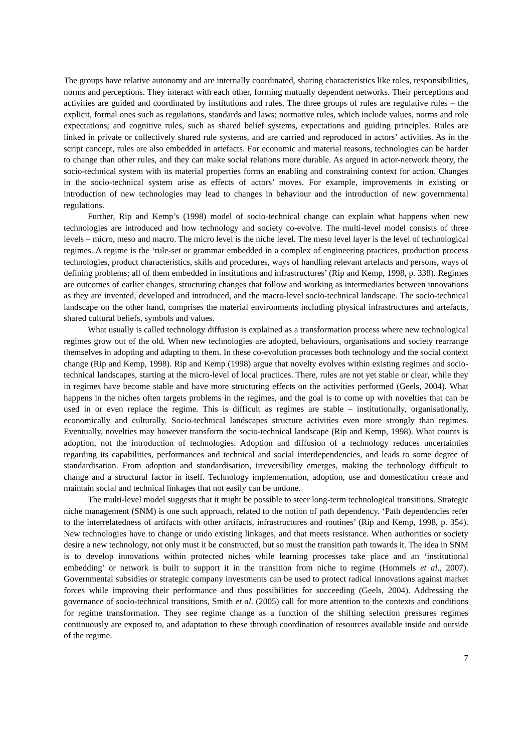The groups have relative autonomy and are internally coordinated, sharing characteristics like roles, responsibilities, norms and perceptions. They interact with each other, forming mutually dependent networks. Their perceptions and activities are guided and coordinated by institutions and rules. The three groups of rules are regulative rules – the explicit, formal ones such as regulations, standards and laws; normative rules, which include values, norms and role expectations; and cognitive rules, such as shared belief systems, expectations and guiding principles. Rules are linked in private or collectively shared rule systems, and are carried and reproduced in actors’ activities. As in the script concept, rules are also embedded in artefacts. For economic and material reasons, technologies can be harder to change than other rules, and they can make social relations more durable. As argued in actor-network theory, the socio-technical system with its material properties forms an enabling and constraining context for action. Changes in the socio-technical system arise as effects of actors’ moves. For example, improvements in existing or introduction of new technologies may lead to changes in behaviour and the introduction of new governmental regulations.
Further, Rip and Kemp’s (1998) model of socio-technical change can explain what happens when new technologies are introduced and how technology and society co-evolve. The multi-level model consists of three levels – micro, meso and macro. The micro level is the niche level. The meso level layer is the level of technological regimes. A regime is the ‘rule-set or grammar embedded in a complex of engineering practices, production process technologies, product characteristics, skills and procedures, ways of handling relevant artefacts and persons, ways of defining problems; all of them embedded in institutions and infrastructures’ (Rip and Kemp, 1998, p. 338). Regimes are outcomes of earlier changes, structuring changes that follow and working as intermediaries between innovations as they are invented, developed and introduced, and the macro-level socio-technical landscape. The socio-technical landscape on the other hand, comprises the material environments including physical infrastructures and artefacts, shared cultural beliefs, symbols and values.
What usually is called technology diffusion is explained as a transformation process where new technological regimes grow out of the old. When new technologies are adopted, behaviours, organisations and society rearrange themselves in adopting and adapting to them. In these co-evolution processes both technology and the social context change (Rip and Kemp, 1998). Rip and Kemp (1998) argue that novelty evolves within existing regimes and socio-technical landscapes, starting at the micro-level of local practices. There, rules are not yet stable or clear, while they in regimes have become stable and have more structuring effects on the activities performed (Geels, 2004). What happens in the niches often targets problems in the regimes, and the goal is to come up with novelties that can be used in or even replace the regime. This is difficult as regimes are stable – institutionally, organisationally, economically and culturally. Socio-technical landscapes structure activities even more strongly than regimes. Eventually, novelties may however transform the socio-technical landscape (Rip and Kemp, 1998). What counts is adoption, not the introduction of technologies. Adoption and diffusion of a technology reduces uncertainties regarding its capabilities, performances and technical and social interdependencies, and leads to some degree of standardisation. From adoption and standardisation, irreversibility emerges, making the technology difficult to change and a structural factor in itself. Technology implementation, adoption, use and domestication create and maintain social and technical linkages that not easily can be undone.
The multi-level model suggests that it might be possible to steer long-term technological transitions. Strategic niche management (SNM) is one such approach, related to the notion of path dependency. ‘Path dependencies refer to the interrelatedness of artifacts with other artifacts, infrastructures and routines’ (Rip and Kemp, 1998, p. 354). New technologies have to change or undo existing linkages, and that meets resistance. When authorities or society desire a new technology, not only must it be constructed, but so must the transition path towards it. The idea in SNM is to develop innovations within protected niches while learning processes take place and an ‘institutional embedding’ or network is built to support it in the transition from niche to regime (Hommels et al., 2007). Governmental subsidies or strategic company investments can be used to protect radical innovations against market forces while improving their performance and thus possibilities for succeeding (Geels, 2004). Addressing the governance of socio-technical transitions, Smith et al. (2005) call for more attention to the contexts and conditions for regime transformation. They see regime change as a function of the shifting selection pressures regimes continuously are exposed to, and adaptation to these through coordination of resources available inside and outside of the regime.
7